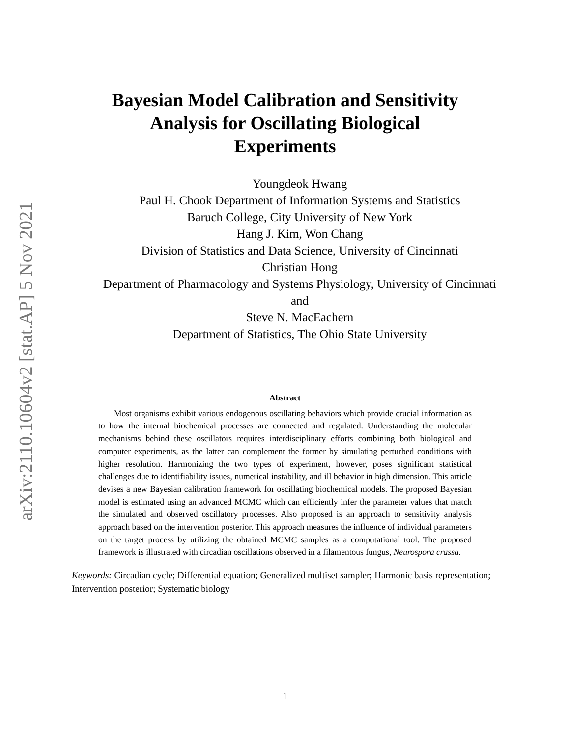arXiv:2110.10604v2 [stat.AP] 5 Nov 2021
Bayesian Model Calibration and Sensitivity
Analysis for Oscillating Biological
Experiments
Youngdeok Hwang
Paul H. Chook Department of Information Systems and Statistics
Baruch College, City University of New York
Hang J. Kim, Won Chang
Division of Statistics and Data Science, University of Cincinnati
Christian Hong
Department of Pharmacology and Systems Physiology, University of Cincinnati
and
Steve N. MacEachern
Department of Statistics, The Ohio State University
Abstract
Most organisms exhibit various endogenous oscillating behaviors which provide crucial information as to how the internal biochemical processes are connected and regulated. Understanding the molecular mechanisms behind these oscillators requires interdisciplinary efforts combining both biological and computer experiments, as the latter can complement the former by simulating perturbed conditions with higher resolution. Harmonizing the two types of experiment, however, poses significant statistical challenges due to identifiability issues, numerical instability, and ill behavior in high dimension. This article devises a new Bayesian calibration framework for oscillating biochemical models. The proposed Bayesian model is estimated using an advanced MCMC which can efficiently infer the parameter values that match the simulated and observed oscillatory processes. Also proposed is an approach to sensitivity analysis approach based on the intervention posterior. This approach measures the influence of individual parameters on the target process by utilizing the obtained MCMC samples as a computational tool. The proposed framework is illustrated with circadian oscillations observed in a filamentous fungus, Neurospora crassa.
Keywords: Circadian cycle; Differential equation; Generalized multiset sampler; Harmonic basis representation; Intervention posterior; Systematic biology
1